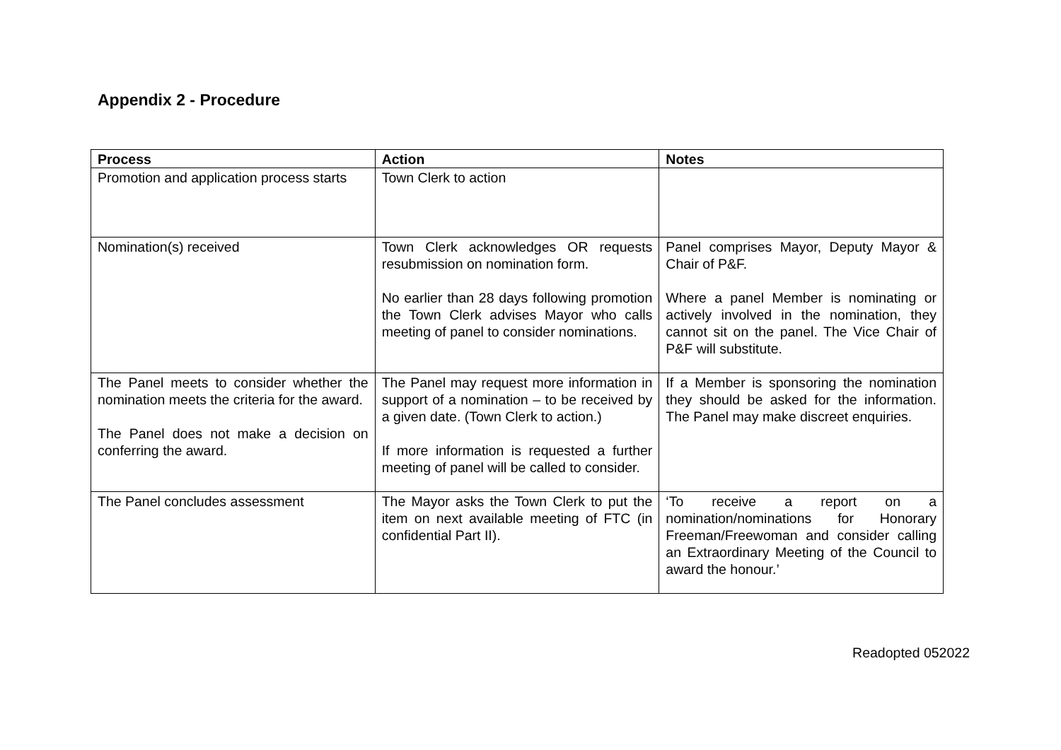Appendix 2 - Procedure
| Process | Action | Notes |
| --- | --- | --- |
| Promotion and application process starts | Town Clerk to action | |
| Nomination(s) received | Town Clerk acknowledges OR requests resubmission on nomination form. No earlier than 28 days following promotion the Town Clerk advises Mayor who calls meeting of panel to consider nominations. | Panel comprises Mayor, Deputy Mayor & Chair of P&F. Where a panel Member is nominating or actively involved in the nomination, they cannot sit on the panel. The Vice Chair of P&F will substitute. |
| The Panel meets to consider whether the nomination meets the criteria for the award. The Panel does not make a decision on conferring the award. | The Panel may request more information in support of a nomination – to be received by a given date. (Town Clerk to action.) If more information is requested a further meeting of panel will be called to consider. | If a Member is sponsoring the nomination they should be asked for the information. The Panel may make discreet enquiries. |
| The Panel concludes assessment | The Mayor asks the Town Clerk to put the item on next available meeting of FTC (in confidential Part II). | ‘To receive a report on a nomination/nominations for Honorary Freeman/Freewoman and consider calling an Extraordinary Meeting of the Council to award the honour.’ |
Readopted 052022